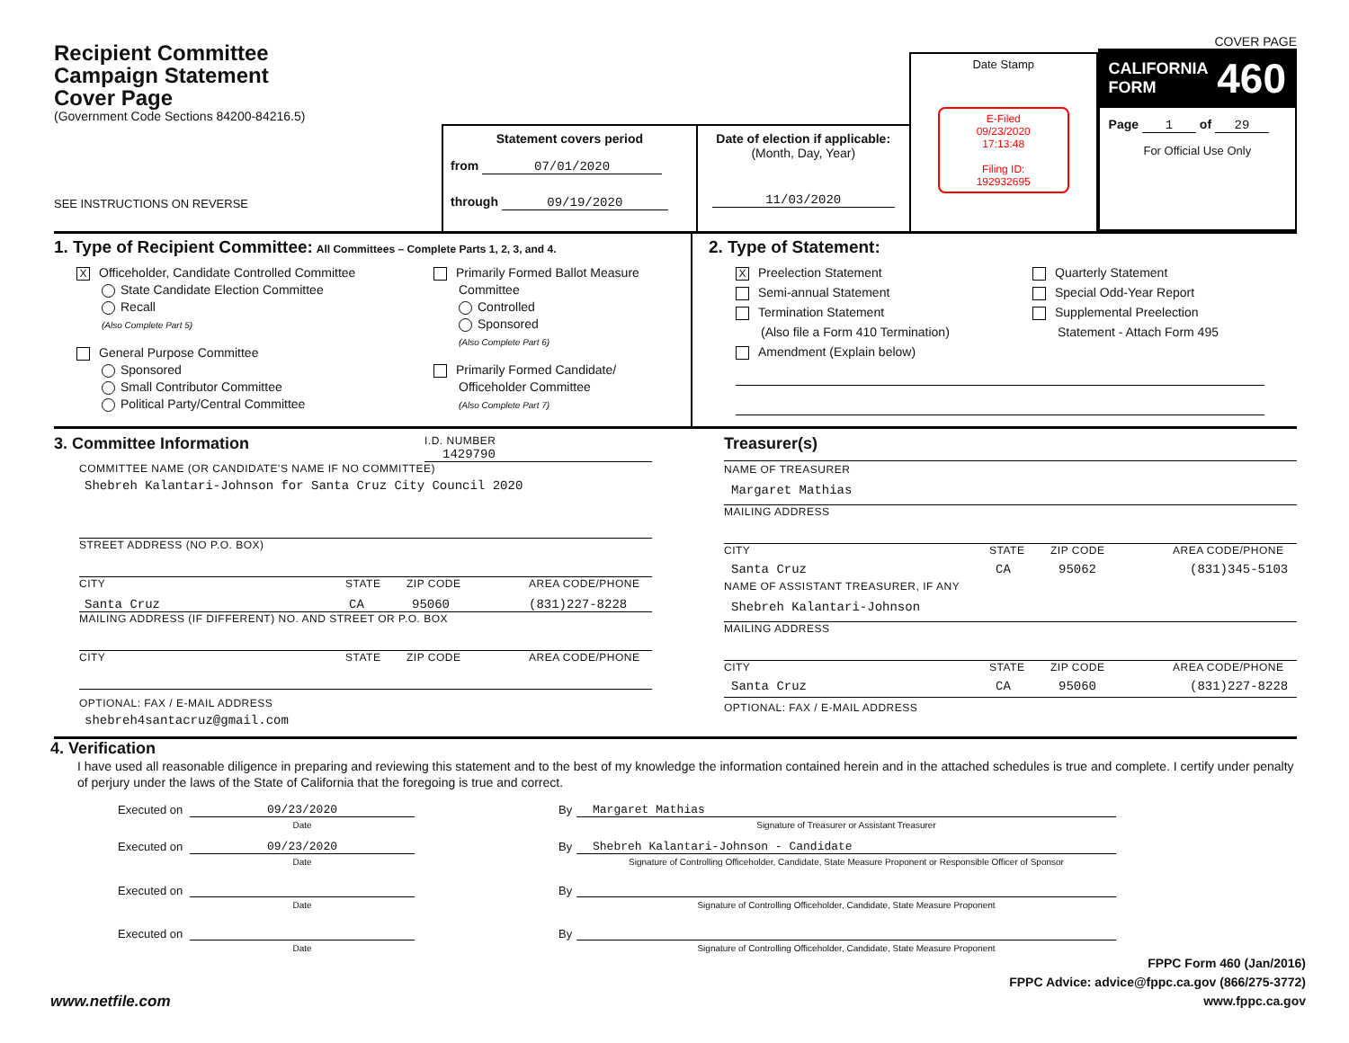Recipient Committee
Campaign Statement
Cover Page
(Government Code Sections 84200-84216.5)
SEE INSTRUCTIONS ON REVERSE
Statement covers period
from 07/01/2020
through 09/19/2020
Date of election if applicable:
(Month, Day, Year)
11/03/2020
Date Stamp
E-Filed
09/23/2020
17:13:48
Filing ID:
192932695
COVER PAGE
CALIFORNIA
FORM 460
Page 1 of 29
For Official Use Only
1. Type of Recipient Committee: All Committees – Complete Parts 1, 2, 3, and 4.
X Officeholder, Candidate Controlled Committee
State Candidate Election Committee
Recall
(Also Complete Part 5)
General Purpose Committee
Sponsored
Small Contributor Committee
Political Party/Central Committee
Primarily Formed Ballot Measure
Committee
Controlled
Sponsored
(Also Complete Part 6)
Primarily Formed Candidate/
Officeholder Committee
(Also Complete Part 7)
2. Type of Statement:
X Preelection Statement
Semi-annual Statement
Termination Statement
(Also file a Form 410 Termination)
Amendment (Explain below)
Quarterly Statement
Special Odd-Year Report
Supplemental Preelection
Statement - Attach Form 495
3. Committee Information
I.D. NUMBER
1429790
COMMITTEE NAME (OR CANDIDATE'S NAME IF NO COMMITTEE)
Shebreh Kalantari-Johnson for Santa Cruz City Council 2020
STREET ADDRESS (NO P.O. BOX)
CITY STATE ZIP CODE AREA CODE/PHONE
Santa Cruz CA 95060 (831)227-8228
MAILING ADDRESS (IF DIFFERENT) NO. AND STREET OR P.O. BOX
CITY STATE ZIP CODE AREA CODE/PHONE
OPTIONAL: FAX / E-MAIL ADDRESS
shebreh4santacruz@gmail.com
Treasurer(s)
NAME OF TREASURER
Margaret Mathias
MAILING ADDRESS
CITY STATE ZIP CODE AREA CODE/PHONE
Santa Cruz CA 95062 (831)345-5103
NAME OF ASSISTANT TREASURER, IF ANY
Shebreh Kalantari-Johnson
MAILING ADDRESS
CITY STATE ZIP CODE AREA CODE/PHONE
Santa Cruz CA 95060 (831)227-8228
OPTIONAL: FAX / E-MAIL ADDRESS
4. Verification
I have used all reasonable diligence in preparing and reviewing this statement and to the best of my knowledge the information contained herein and in the attached schedules is true and complete. I certify under penalty of perjury under the laws of the State of California that the foregoing is true and correct.
Executed on 09/23/2020
Date By Margaret Mathias
Signature of Treasurer or Assistant Treasurer
Executed on 09/23/2020
Date By Shebreh Kalantari-Johnson - Candidate
Signature of Controlling Officeholder, Candidate, State Measure Proponent or Responsible Officer of Sponsor
Executed on Date By Signature of Controlling Officeholder, Candidate, State Measure Proponent
Executed on Date By Signature of Controlling Officeholder, Candidate, State Measure Proponent
www.netfile.com FPPC Form 460 (Jan/2016)
FPPC Advice: advice@fppc.ca.gov (866/275-3772)
www.fppc.ca.gov